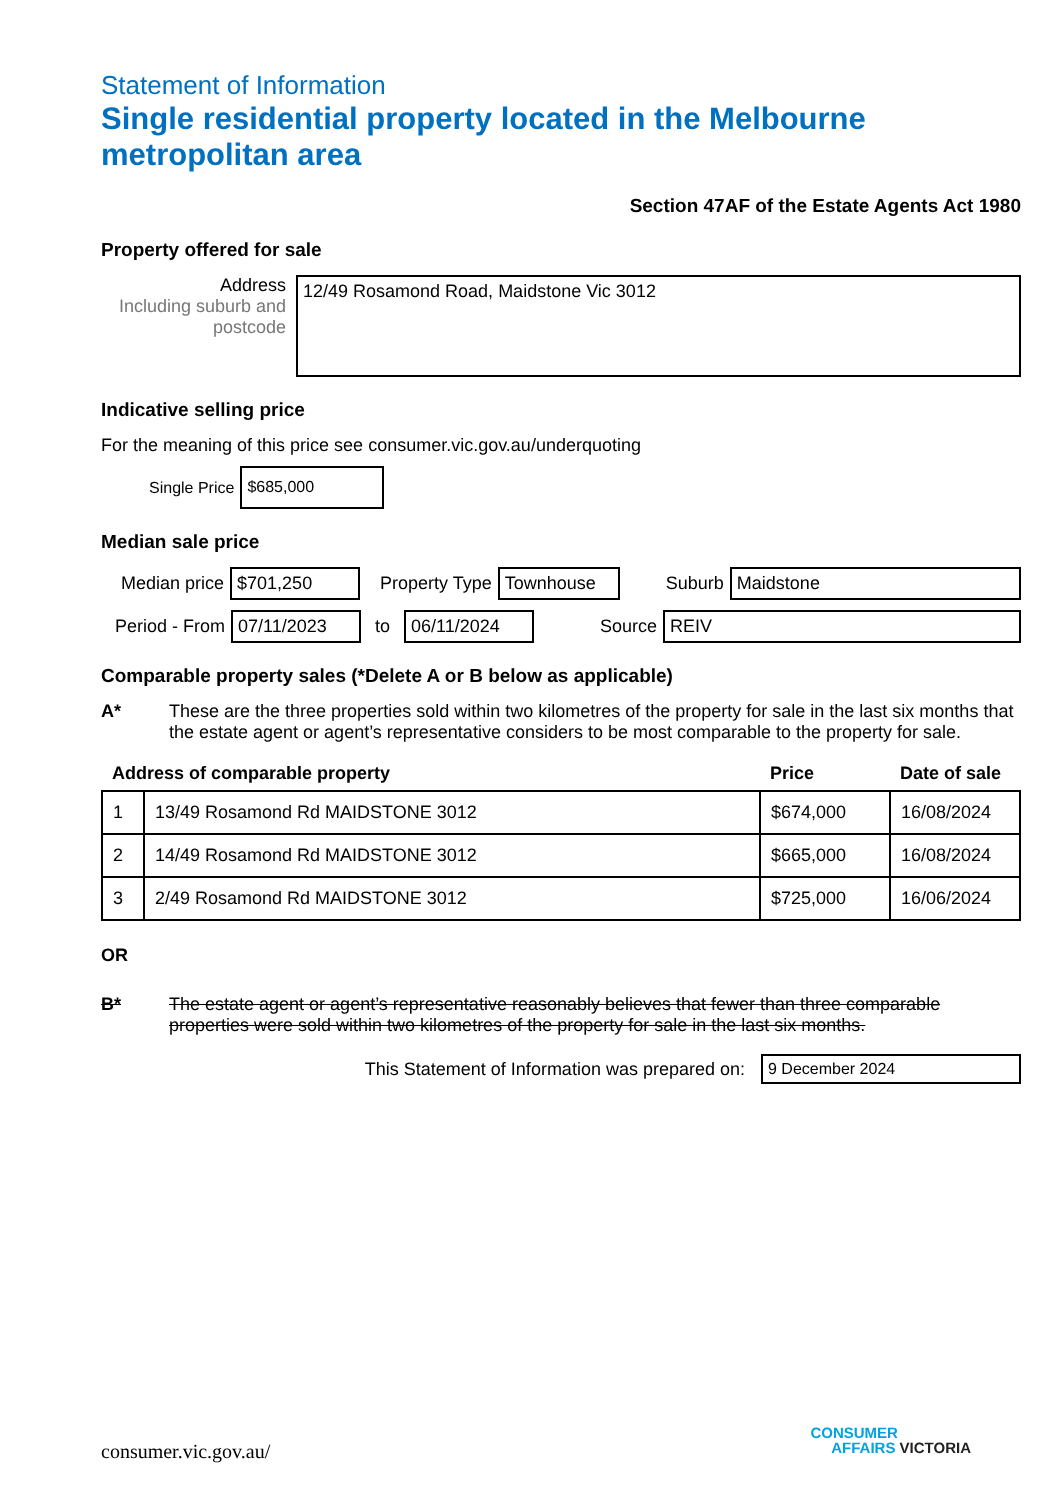Statement of Information
Single residential property located in the Melbourne metropolitan area
Section 47AF of the Estate Agents Act 1980
Property offered for sale
Address
Including suburb and postcode
12/49 Rosamond Road, Maidstone Vic 3012
Indicative selling price
For the meaning of this price see consumer.vic.gov.au/underquoting
Single Price
$685,000
Median sale price
Median price
$701,250
Property Type
Townhouse
Suburb
Maidstone
Period - From
07/11/2023
to
06/11/2024
Source
REIV
Comparable property sales (*Delete A or B below as applicable)
A* These are the three properties sold within two kilometres of the property for sale in the last six months that the estate agent or agent’s representative considers to be most comparable to the property for sale.
| Address of comparable property | | Price | Date of sale |
| --- | --- | --- | --- |
| 1 | 13/49 Rosamond Rd MAIDSTONE 3012 | $674,000 | 16/08/2024 |
| 2 | 14/49 Rosamond Rd MAIDSTONE 3012 | $665,000 | 16/08/2024 |
| 3 | 2/49 Rosamond Rd MAIDSTONE 3012 | $725,000 | 16/06/2024 |
OR
B* The estate agent or agent’s representative reasonably believes that fewer than three comparable properties were sold within two kilometres of the property for sale in the last six months.
This Statement of Information was prepared on:
9 December 2024
consumer.vic.gov.au/
CONSUMER
AFFAIRS VICTORIA